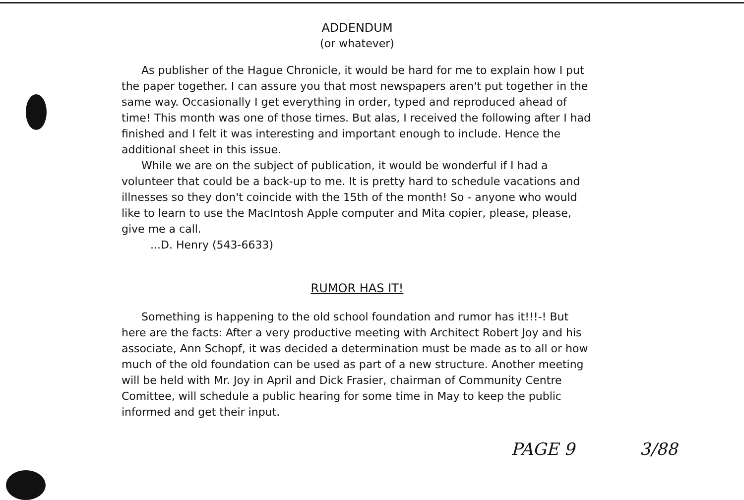ADDENDUM
(or whatever)
As publisher of the Hague Chronicle, it would be hard for me to explain how I put the paper together. I can assure you that most newspapers aren't put together in the same way. Occasionally I get everything in order, typed and reproduced ahead of time! This month was one of those times. But alas, I received the following after I had finished and I felt it was interesting and important enough to include. Hence the additional sheet in this issue.
While we are on the subject of publication, it would be wonderful if I had a volunteer that could be a back-up to me. It is pretty hard to schedule vacations and illnesses so they don't coincide with the 15th of the month! So - anyone who would like to learn to use the MacIntosh Apple computer and Mita copier, please, please, give me a call.
...D. Henry (543-6633)
RUMOR HAS IT!
Something is happening to the old school foundation and rumor has it!!!-! But here are the facts: After a very productive meeting with Architect Robert Joy and his associate, Ann Schopf, it was decided a determination must be made as to all or how much of the old foundation can be used as part of a new structure. Another meeting will be held with Mr. Joy in April and Dick Frasier, chairman of Community Centre Comittee, will schedule a public hearing for some time in May to keep the public informed and get their input.
PAGE 9 3/88